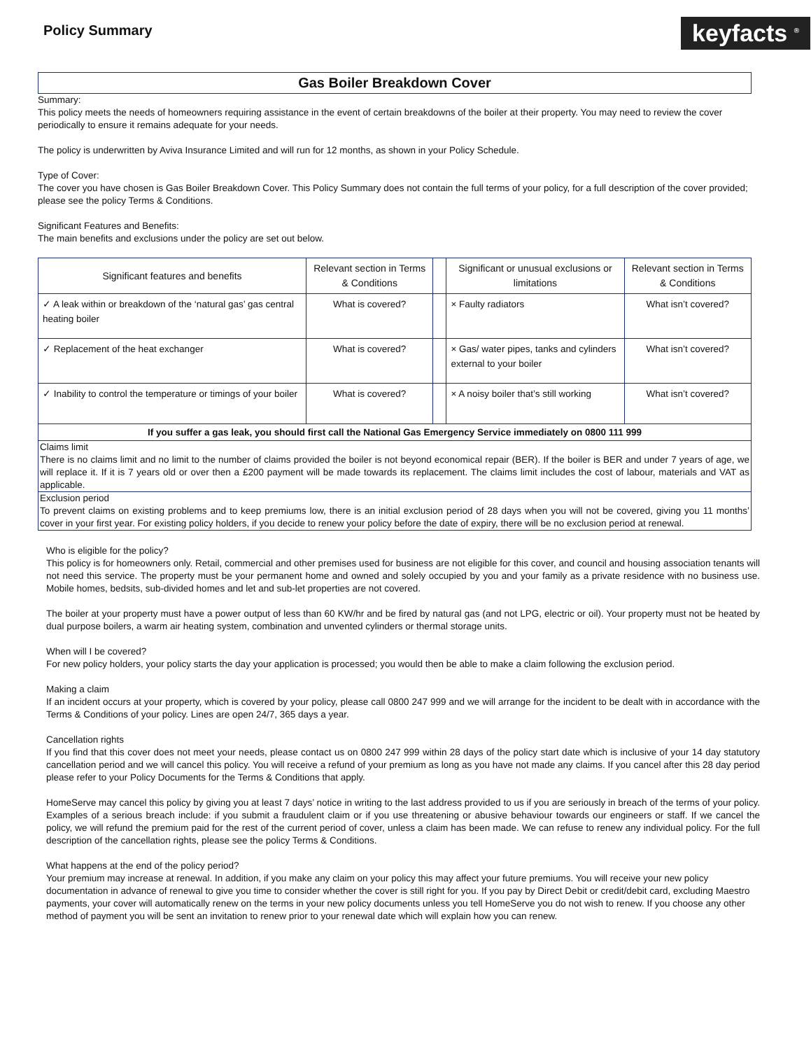Policy Summary
keyfacts <sup>®</sup>
Gas Boiler Breakdown Cover
Summary:
This policy meets the needs of homeowners requiring assistance in the event of certain breakdowns of the boiler at their property. You may need to review the cover periodically to ensure it remains adequate for your needs.
The policy is underwritten by Aviva Insurance Limited and will run for 12 months, as shown in your Policy Schedule.
Type of Cover:
The cover you have chosen is Gas Boiler Breakdown Cover. This Policy Summary does not contain the full terms of your policy, for a full description of the cover provided; please see the policy Terms & Conditions.
Significant Features and Benefits:
The main benefits and exclusions under the policy are set out below.
| Significant features and benefits | Relevant section in Terms & Conditions | | Significant or unusual exclusions or limitations | Relevant section in Terms & Conditions |
| --- | --- | --- | --- | --- |
| ✓ A leak within or breakdown of the ‘natural gas’ gas central heating boiler | What is covered? | | × Faulty radiators | What isn’t covered? |
| ✓ Replacement of the heat exchanger | What is covered? | | × Gas/ water pipes, tanks and cylinders external to your boiler | What isn’t covered? |
| ✓ Inability to control the temperature or timings of your boiler | What is covered? | | × A noisy boiler that’s still working | What isn’t covered? |
| If you suffer a gas leak, you should first call the National Gas Emergency Service immediately on 0800 111 999 | | | | |
Claims limit
There is no claims limit and no limit to the number of claims provided the boiler is not beyond economical repair (BER). If the boiler is BER and under 7 years of age, we will replace it. If it is 7 years old or over then a £200 payment will be made towards its replacement. The claims limit includes the cost of labour, materials and VAT as applicable.
Exclusion period
To prevent claims on existing problems and to keep premiums low, there is an initial exclusion period of 28 days when you will not be covered, giving you 11 months’ cover in your first year. For existing policy holders, if you decide to renew your policy before the date of expiry, there will be no exclusion period at renewal.
Who is eligible for the policy?
This policy is for homeowners only. Retail, commercial and other premises used for business are not eligible for this cover, and council and housing association tenants will not need this service. The property must be your permanent home and owned and solely occupied by you and your family as a private residence with no business use. Mobile homes, bedsits, sub-divided homes and let and sub-let properties are not covered.
The boiler at your property must have a power output of less than 60 KW/hr and be fired by natural gas (and not LPG, electric or oil). Your property must not be heated by dual purpose boilers, a warm air heating system, combination and unvented cylinders or thermal storage units.
When will I be covered?
For new policy holders, your policy starts the day your application is processed; you would then be able to make a claim following the exclusion period.
Making a claim
If an incident occurs at your property, which is covered by your policy, please call 0800 247 999 and we will arrange for the incident to be dealt with in accordance with the Terms & Conditions of your policy. Lines are open 24/7, 365 days a year.
Cancellation rights
If you find that this cover does not meet your needs, please contact us on 0800 247 999 within 28 days of the policy start date which is inclusive of your 14 day statutory cancellation period and we will cancel this policy. You will receive a refund of your premium as long as you have not made any claims. If you cancel after this 28 day period please refer to your Policy Documents for the Terms & Conditions that apply.
HomeServe may cancel this policy by giving you at least 7 days’ notice in writing to the last address provided to us if you are seriously in breach of the terms of your policy. Examples of a serious breach include: if you submit a fraudulent claim or if you use threatening or abusive behaviour towards our engineers or staff. If we cancel the policy, we will refund the premium paid for the rest of the current period of cover, unless a claim has been made. We can refuse to renew any individual policy. For the full description of the cancellation rights, please see the policy Terms & Conditions.
What happens at the end of the policy period?
Your premium may increase at renewal. In addition, if you make any claim on your policy this may affect your future premiums. You will receive your new policy documentation in advance of renewal to give you time to consider whether the cover is still right for you. If you pay by Direct Debit or credit/debit card, excluding Maestro payments, your cover will automatically renew on the terms in your new policy documents unless you tell HomeServe you do not wish to renew. If you choose any other method of payment you will be sent an invitation to renew prior to your renewal date which will explain how you can renew.